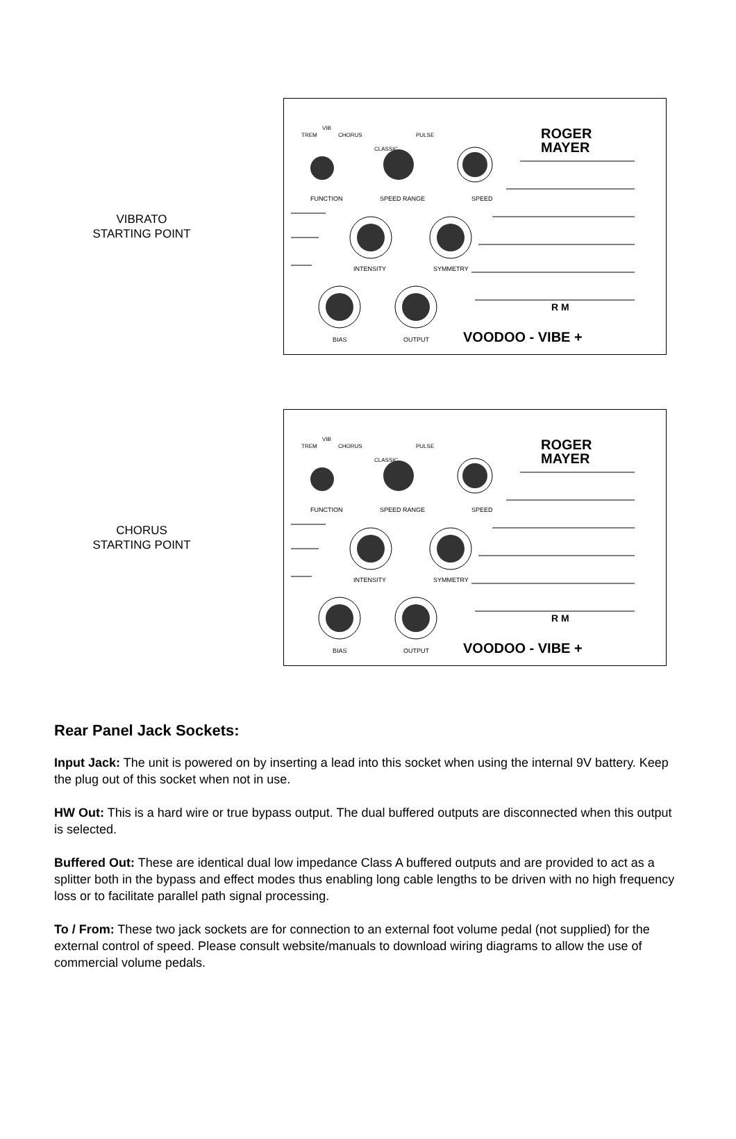VIBRATO
STARTING POINT
TREM
VIB
CHORUS
CLASSIC
PULSE
ROGER
MAYER
FUNCTION
SPEED RANGE
SPEED
INTENSITY
SYMMETRY
BIAS
OUTPUT
R M
VOODOO - VIBE +
CHORUS
STARTING POINT
TREM
VIB
CHORUS
CLASSIC
PULSE
ROGER
MAYER
FUNCTION
SPEED RANGE
SPEED
INTENSITY
SYMMETRY
BIAS
OUTPUT
R M
VOODOO - VIBE +
Rear Panel Jack Sockets:
Input Jack: The unit is powered on by inserting a lead into this socket when using the internal 9V battery. Keep the plug out of this socket when not in use.
HW Out: This is a hard wire or true bypass output. The dual buffered outputs are disconnected when this output is selected.
Buffered Out: These are identical dual low impedance Class A buffered outputs and are provided to act as a splitter both in the bypass and effect modes thus enabling long cable lengths to be driven with no high frequency loss or to facilitate parallel path signal processing.
To / From: These two jack sockets are for connection to an external foot volume pedal (not supplied) for the external control of speed. Please consult website/manuals to download wiring diagrams to allow the use of commercial volume pedals.